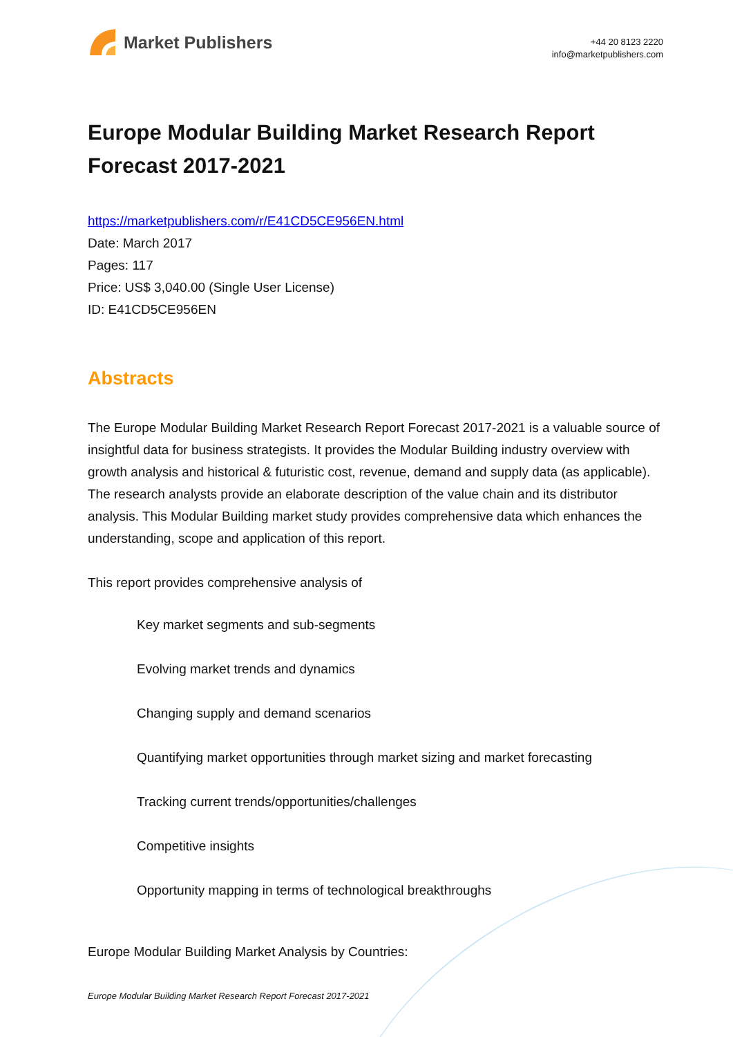Market Publishers
+44 20 8123 2220
info@marketpublishers.com
Europe Modular Building Market Research Report Forecast 2017-2021
https://marketpublishers.com/r/E41CD5CE956EN.html
Date: March 2017
Pages: 117
Price: US$ 3,040.00 (Single User License)
ID: E41CD5CE956EN
Abstracts
The Europe Modular Building Market Research Report Forecast 2017-2021 is a valuable source of insightful data for business strategists. It provides the Modular Building industry overview with growth analysis and historical & futuristic cost, revenue, demand and supply data (as applicable). The research analysts provide an elaborate description of the value chain and its distributor analysis. This Modular Building market study provides comprehensive data which enhances the understanding, scope and application of this report.
This report provides comprehensive analysis of
Key market segments and sub-segments
Evolving market trends and dynamics
Changing supply and demand scenarios
Quantifying market opportunities through market sizing and market forecasting
Tracking current trends/opportunities/challenges
Competitive insights
Opportunity mapping in terms of technological breakthroughs
Europe Modular Building Market Analysis by Countries:
Europe Modular Building Market Research Report Forecast 2017-2021